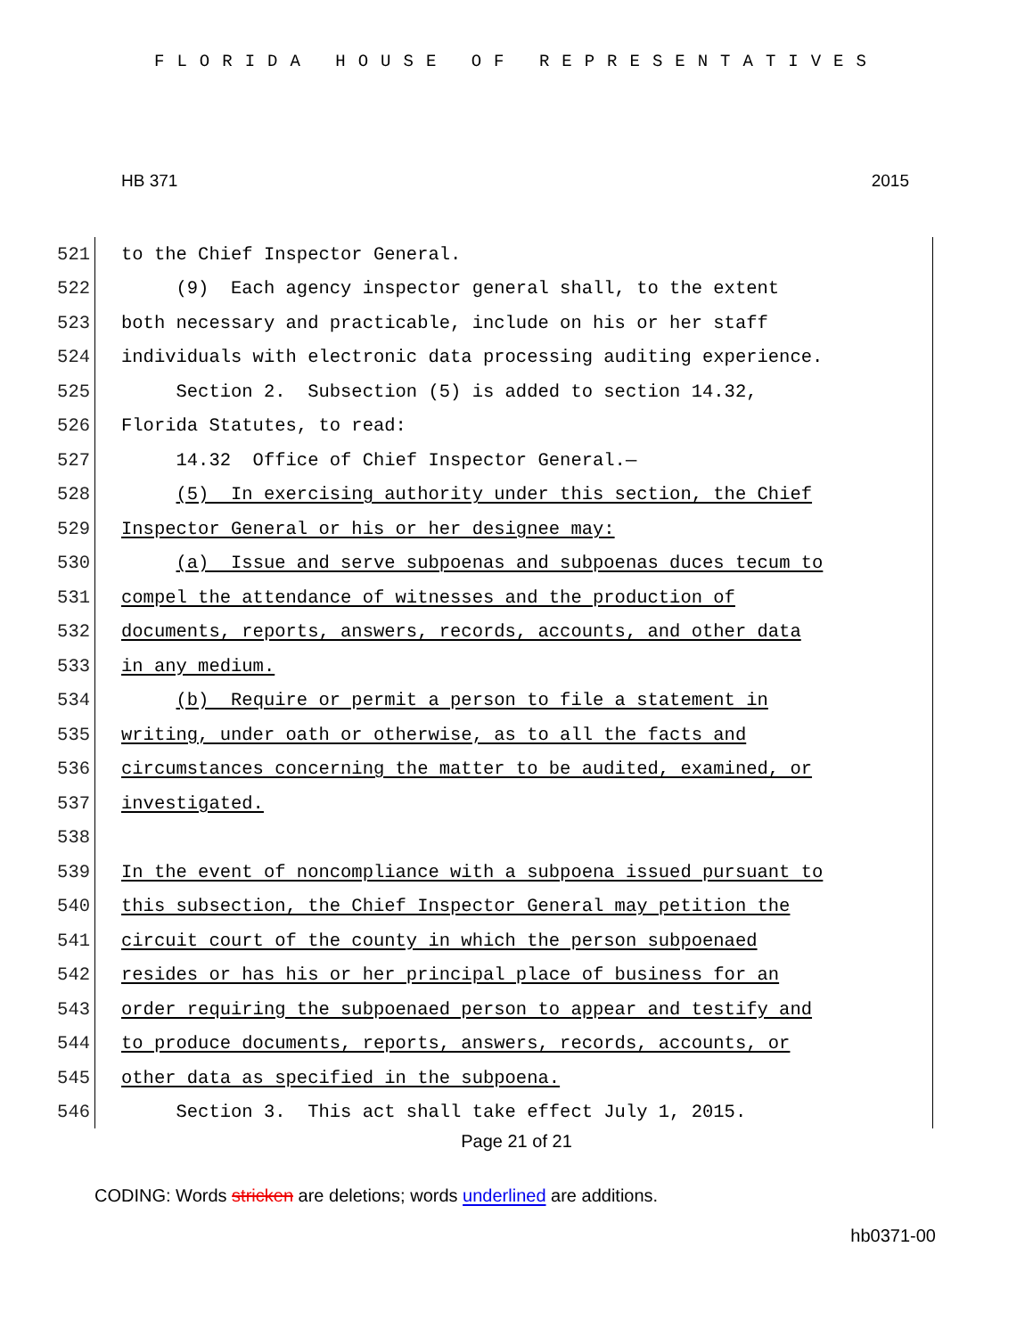FLORIDA HOUSE OF REPRESENTATIVES
HB 371 2015
521 to the Chief Inspector General.
522 (9) Each agency inspector general shall, to the extent
523 both necessary and practicable, include on his or her staff
524 individuals with electronic data processing auditing experience.
525 Section 2. Subsection (5) is added to section 14.32,
526 Florida Statutes, to read:
527 14.32 Office of Chief Inspector General.—
528 (5) In exercising authority under this section, the Chief
529 Inspector General or his or her designee may:
530 (a) Issue and serve subpoenas and subpoenas duces tecum to
531 compel the attendance of witnesses and the production of
532 documents, reports, answers, records, accounts, and other data
533 in any medium.
534 (b) Require or permit a person to file a statement in
535 writing, under oath or otherwise, as to all the facts and
536 circumstances concerning the matter to be audited, examined, or
537 investigated.
538
539 In the event of noncompliance with a subpoena issued pursuant to
540 this subsection, the Chief Inspector General may petition the
541 circuit court of the county in which the person subpoenaed
542 resides or has his or her principal place of business for an
543 order requiring the subpoenaed person to appear and testify and
544 to produce documents, reports, answers, records, accounts, or
545 other data as specified in the subpoena.
546 Section 3. This act shall take effect July 1, 2015.
Page 21 of 21
CODING: Words stricken are deletions; words underlined are additions.
hb0371-00